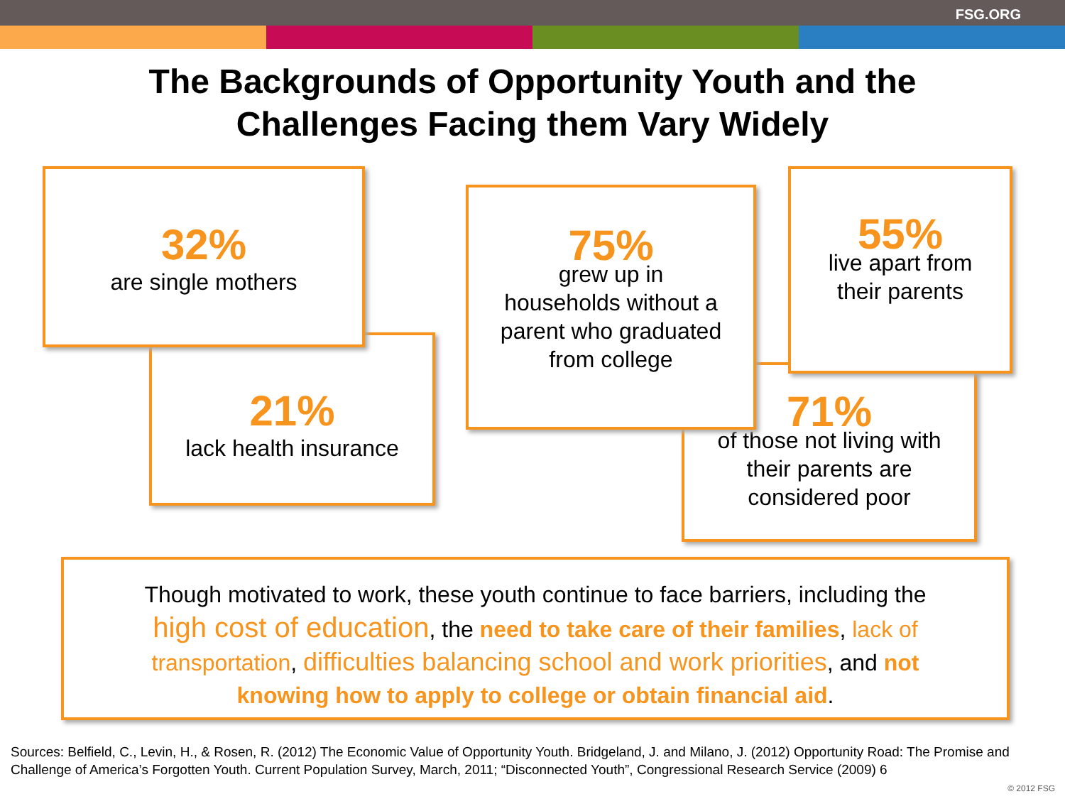FSG.ORG
The Backgrounds of Opportunity Youth and the
Challenges Facing them Vary Widely
21%
lack health insurance
32%
are single mothers
71%
of those not living with
their parents are
considered poor
75%
grew up in
households without a
parent who graduated
from college
55%
live apart from
their parents
Though motivated to work, these youth continue to face barriers, including the high cost of education, the need to take care of their families, lack of transportation, difficulties balancing school and work priorities, and not knowing how to apply to college or obtain financial aid.
Sources: Belfield, C., Levin, H., & Rosen, R. (2012) The Economic Value of Opportunity Youth. Bridgeland, J. and Milano, J. (2012) Opportunity Road: The Promise and Challenge of America’s Forgotten Youth. Current Population Survey, March, 2011; “Disconnected Youth”, Congressional Research Service (2009) 6
© 2012 FSG